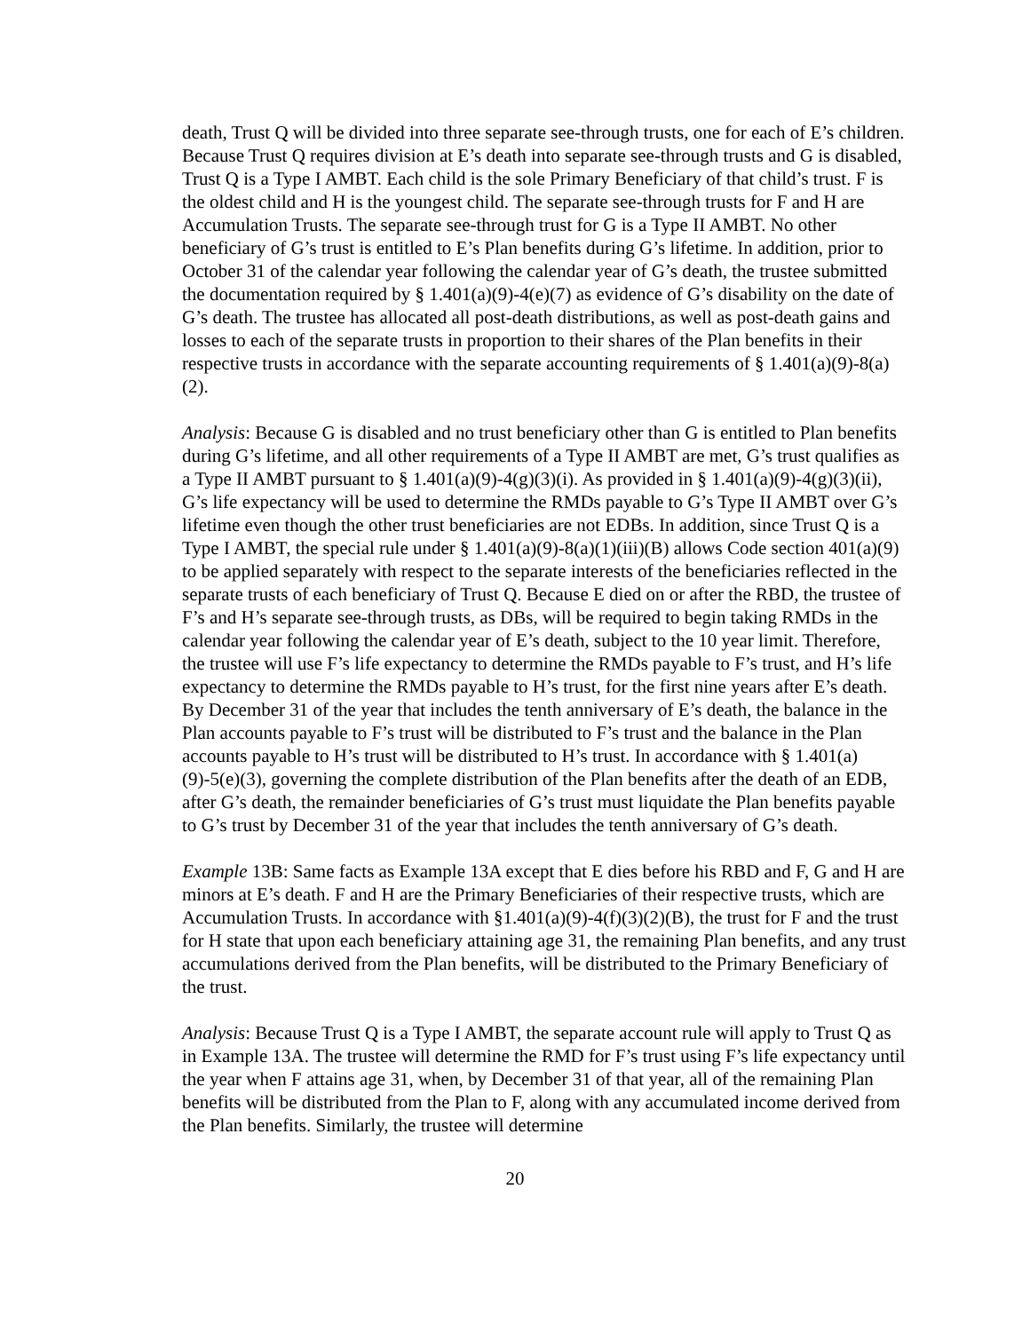death, Trust Q will be divided into three separate see-through trusts, one for each of E’s children. Because Trust Q requires division at E’s death into separate see-through trusts and G is disabled, Trust Q is a Type I AMBT. Each child is the sole Primary Beneficiary of that child’s trust. F is the oldest child and H is the youngest child. The separate see-through trusts for F and H are Accumulation Trusts. The separate see-through trust for G is a Type II AMBT. No other beneficiary of G’s trust is entitled to E’s Plan benefits during G’s lifetime. In addition, prior to October 31 of the calendar year following the calendar year of G’s death, the trustee submitted the documentation required by § 1.401(a)(9)-4(e)(7) as evidence of G’s disability on the date of G’s death. The trustee has allocated all post-death distributions, as well as post-death gains and losses to each of the separate trusts in proportion to their shares of the Plan benefits in their respective trusts in accordance with the separate accounting requirements of § 1.401(a)(9)-8(a)(2).
Analysis: Because G is disabled and no trust beneficiary other than G is entitled to Plan benefits during G’s lifetime, and all other requirements of a Type II AMBT are met, G’s trust qualifies as a Type II AMBT pursuant to § 1.401(a)(9)-4(g)(3)(i). As provided in § 1.401(a)(9)-4(g)(3)(ii), G’s life expectancy will be used to determine the RMDs payable to G’s Type II AMBT over G’s lifetime even though the other trust beneficiaries are not EDBs. In addition, since Trust Q is a Type I AMBT, the special rule under § 1.401(a)(9)-8(a)(1)(iii)(B) allows Code section 401(a)(9) to be applied separately with respect to the separate interests of the beneficiaries reflected in the separate trusts of each beneficiary of Trust Q. Because E died on or after the RBD, the trustee of F’s and H’s separate see-through trusts, as DBs, will be required to begin taking RMDs in the calendar year following the calendar year of E’s death, subject to the 10 year limit. Therefore, the trustee will use F’s life expectancy to determine the RMDs payable to F’s trust, and H’s life expectancy to determine the RMDs payable to H’s trust, for the first nine years after E’s death. By December 31 of the year that includes the tenth anniversary of E’s death, the balance in the Plan accounts payable to F’s trust will be distributed to F’s trust and the balance in the Plan accounts payable to H’s trust will be distributed to H’s trust. In accordance with § 1.401(a)(9)-5(e)(3), governing the complete distribution of the Plan benefits after the death of an EDB, after G’s death, the remainder beneficiaries of G’s trust must liquidate the Plan benefits payable to G’s trust by December 31 of the year that includes the tenth anniversary of G’s death.
Example 13B: Same facts as Example 13A except that E dies before his RBD and F, G and H are minors at E’s death. F and H are the Primary Beneficiaries of their respective trusts, which are Accumulation Trusts. In accordance with §1.401(a)(9)-4(f)(3)(2)(B), the trust for F and the trust for H state that upon each beneficiary attaining age 31, the remaining Plan benefits, and any trust accumulations derived from the Plan benefits, will be distributed to the Primary Beneficiary of the trust.
Analysis: Because Trust Q is a Type I AMBT, the separate account rule will apply to Trust Q as in Example 13A. The trustee will determine the RMD for F’s trust using F’s life expectancy until the year when F attains age 31, when, by December 31 of that year, all of the remaining Plan benefits will be distributed from the Plan to F, along with any accumulated income derived from the Plan benefits. Similarly, the trustee will determine
20